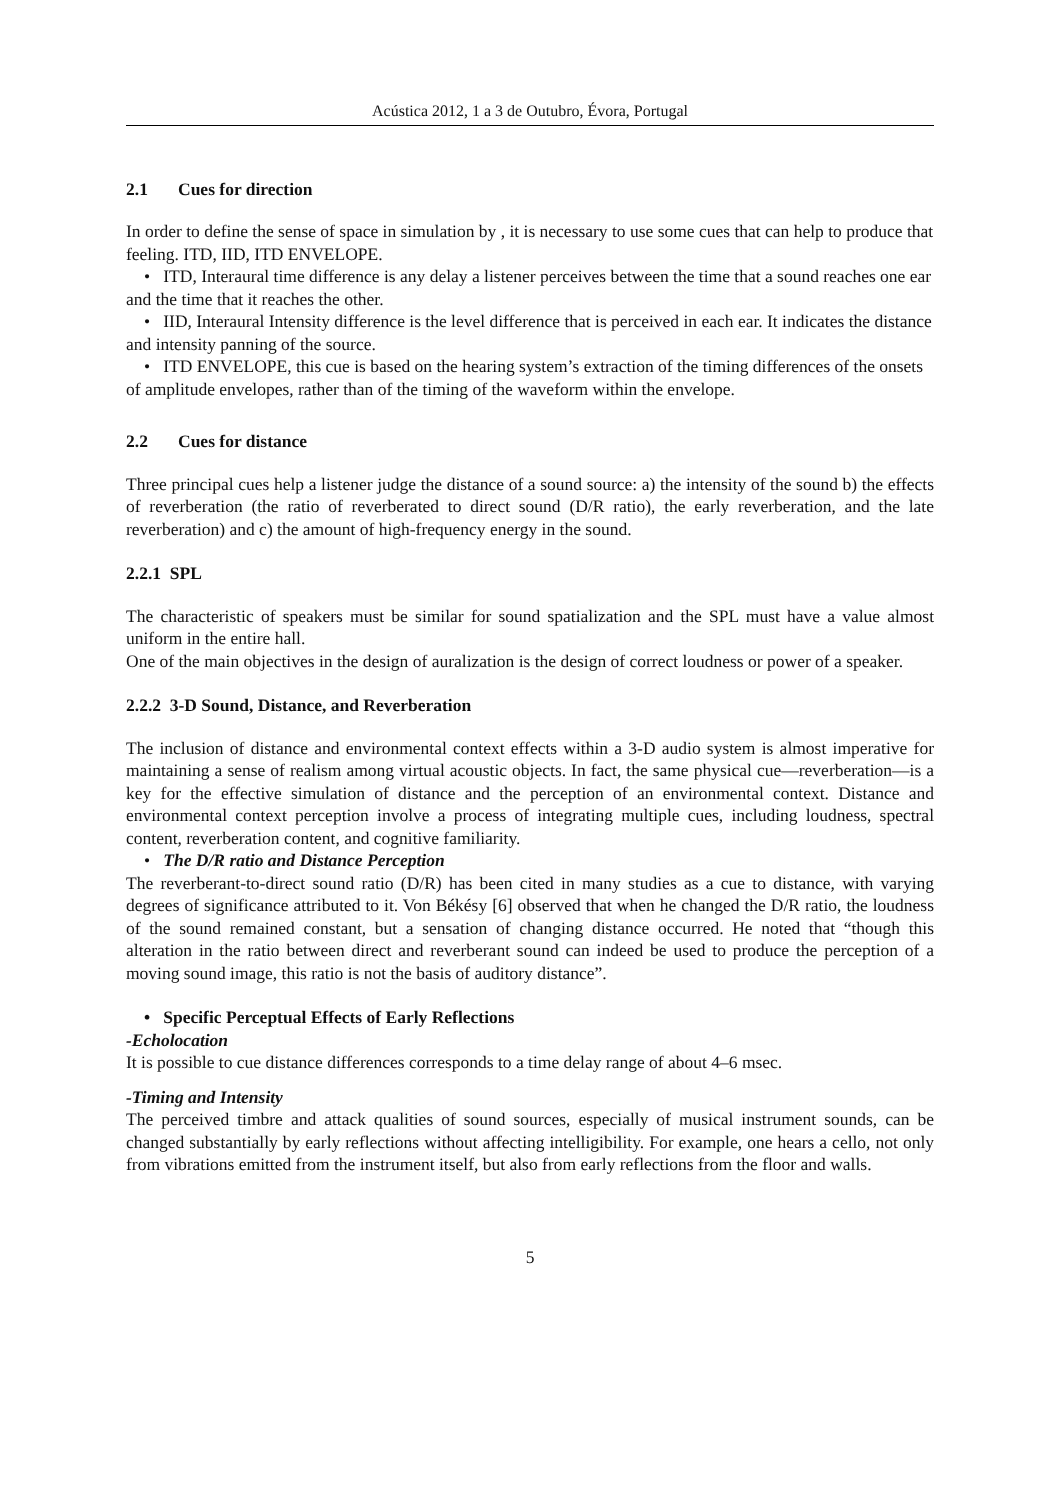Acústica 2012, 1 a 3 de Outubro, Évora, Portugal
2.1 Cues for direction
In order to define the sense of space in simulation by , it is necessary to use some cues that can help to produce that feeling. ITD, IID, ITD ENVELOPE.
• ITD, Interaural time difference is any delay a listener perceives between the time that a sound reaches one ear and the time that it reaches the other.
• IID, Interaural Intensity difference is the level difference that is perceived in each ear. It indicates the distance and intensity panning of the source.
• ITD ENVELOPE, this cue is based on the hearing system’s extraction of the timing differences of the onsets of amplitude envelopes, rather than of the timing of the waveform within the envelope.
2.2 Cues for distance
Three principal cues help a listener judge the distance of a sound source: a) the intensity of the sound b) the effects of reverberation (the ratio of reverberated to direct sound (D/R ratio), the early reverberation, and the late reverberation) and c) the amount of high-frequency energy in the sound.
2.2.1 SPL
The characteristic of speakers must be similar for sound spatialization and the SPL must have a value almost uniform in the entire hall.
One of the main objectives in the design of auralization is the design of correct loudness or power of a speaker.
2.2.2 3-D Sound, Distance, and Reverberation
The inclusion of distance and environmental context effects within a 3-D audio system is almost imperative for maintaining a sense of realism among virtual acoustic objects. In fact, the same physical cue—reverberation—is a key for the effective simulation of distance and the perception of an environmental context. Distance and environmental context perception involve a process of integrating multiple cues, including loudness, spectral content, reverberation content, and cognitive familiarity.
• The D/R ratio and Distance Perception
The reverberant-to-direct sound ratio (D/R) has been cited in many studies as a cue to distance, with varying degrees of significance attributed to it. Von Békésy [6] observed that when he changed the D/R ratio, the loudness of the sound remained constant, but a sensation of changing distance occurred. He noted that “though this alteration in the ratio between direct and reverberant sound can indeed be used to produce the perception of a moving sound image, this ratio is not the basis of auditory distance”.
• Specific Perceptual Effects of Early Reflections
-Echolocation
It is possible to cue distance differences corresponds to a time delay range of about 4–6 msec.
-Timing and Intensity
The perceived timbre and attack qualities of sound sources, especially of musical instrument sounds, can be changed substantially by early reflections without affecting intelligibility. For example, one hears a cello, not only from vibrations emitted from the instrument itself, but also from early reflections from the floor and walls.
5